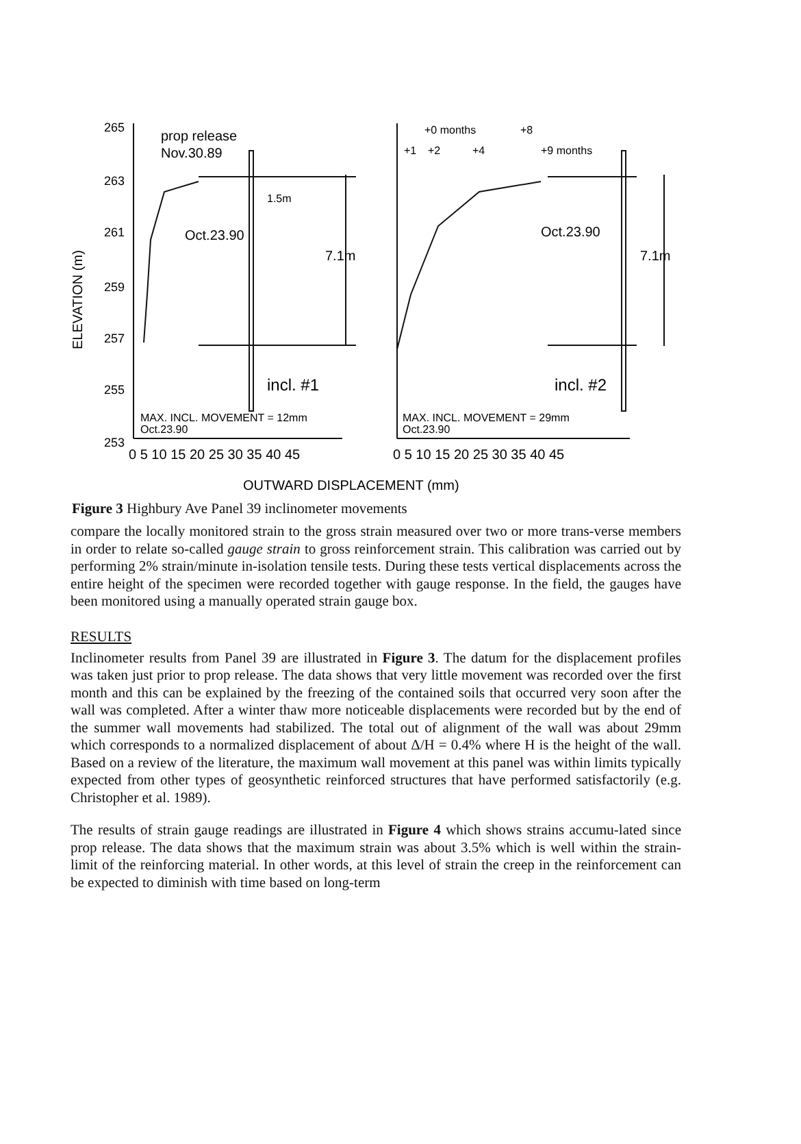265
263
261
259
257
255
253
ELEVATION (m)
prop release
Nov.30.89
1.5m
Oct.23.90
7.1m
incl. #1
MAX. INCL. MOVEMENT = 12mm
Oct.23.90
+0 months
+8
+1
+2
+4
+9 months
Oct.23.90
7.1m
incl. #2
MAX. INCL. MOVEMENT = 29mm
Oct.23.90
0 5 10 15 20 25 30 35 40 45
0 5 10 15 20 25 30 35 40 45
OUTWARD DISPLACEMENT (mm)
Figure 3 Highbury Ave Panel 39 inclinometer movements
compare the locally monitored strain to the gross strain measured over two or more trans-verse members in order to relate so-called gauge strain to gross reinforcement strain. This calibration was carried out by performing 2% strain/minute in-isolation tensile tests. During these tests vertical displacements across the entire height of the specimen were recorded together with gauge response. In the field, the gauges have been monitored using a manually operated strain gauge box.
RESULTS
Inclinometer results from Panel 39 are illustrated in Figure 3. The datum for the displacement profiles was taken just prior to prop release. The data shows that very little movement was recorded over the first month and this can be explained by the freezing of the contained soils that occurred very soon after the wall was completed. After a winter thaw more noticeable displacements were recorded but by the end of the summer wall movements had stabilized. The total out of alignment of the wall was about 29mm which corresponds to a normalized displacement of about Δ/H = 0.4% where H is the height of the wall. Based on a review of the literature, the maximum wall movement at this panel was within limits typically expected from other types of geosynthetic reinforced structures that have performed satisfactorily (e.g. Christopher et al. 1989).
The results of strain gauge readings are illustrated in Figure 4 which shows strains accumu-lated since prop release. The data shows that the maximum strain was about 3.5% which is well within the strain-limit of the reinforcing material. In other words, at this level of strain the creep in the reinforcement can be expected to diminish with time based on long-term